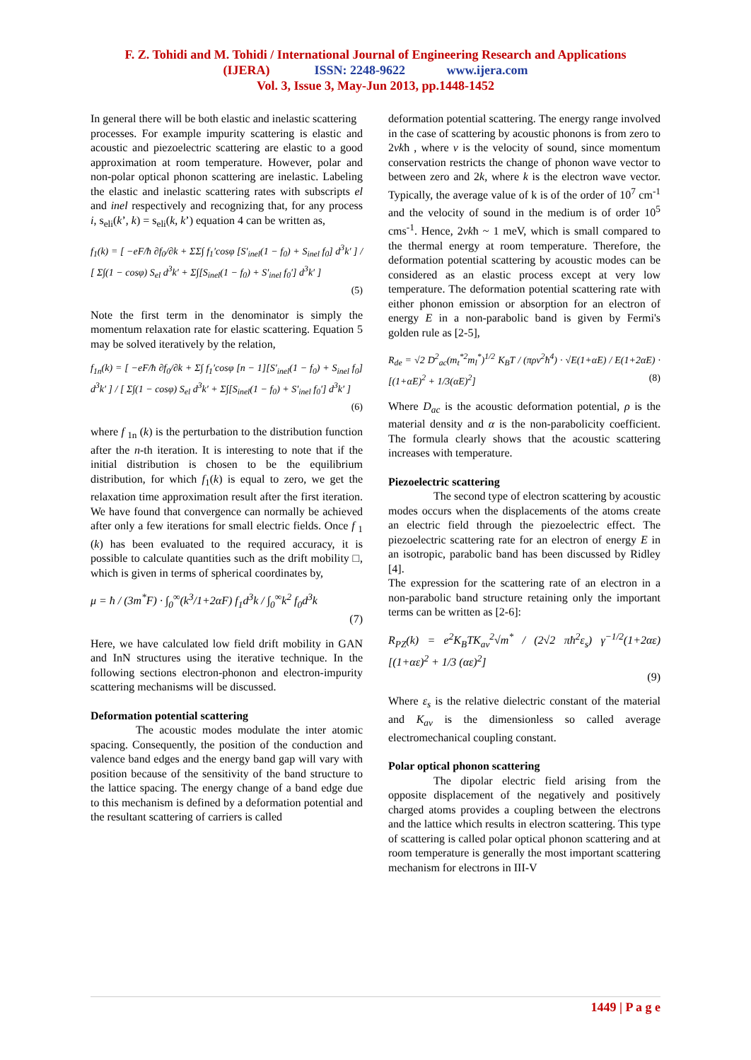F. Z. Tohidi and M. Tohidi / International Journal of Engineering Research and Applications
(IJERA) ISSN: 2248-9622 www.ijera.com
Vol. 3, Issue 3, May-Jun 2013, pp.1448-1452
In general there will be both elastic and inelastic scattering
processes. For example impurity scattering is elastic and acoustic and piezoelectric scattering are elastic to a good approximation at room temperature. However, polar and non-polar optical phonon scattering are inelastic. Labeling the elastic and inelastic scattering rates with subscripts el and inel respectively and recognizing that, for any process i, s<sub>eli</sub>(k’, k) = s<sub>eli</sub>(k, k’) equation 4 can be written as,
f<sub>1</sub>(k) = [ −eF/ħ ∂f<sub>0</sub>/∂k + ΣΣ∫ f<sub>1</sub>′cosφ [S′<sub>inel</sub>(1 − f<sub>0</sub>) + S<sub>inel</sub> f<sub>0</sub>] d<sup>3</sup>k′ ] / [ Σ∫(1 − cosφ) S<sub>el</sub> d<sup>3</sup>k′ + Σ∫[S<sub>inel</sub>(1 − f<sub>0</sub>) + S′<sub>inel</sub> f<sub>0</sub>′] d<sup>3</sup>k′ ]
(5)
Note the first term in the denominator is simply the momentum relaxation rate for elastic scattering. Equation 5 may be solved iteratively by the relation,
f<sub>1n</sub>(k) = [ −eF/ħ ∂f<sub>0</sub>/∂k + Σ∫ f<sub>1</sub>′cosφ [n − 1][S′<sub>inel</sub>(1 − f<sub>0</sub>) + S<sub>inel</sub> f<sub>0</sub>] d<sup>3</sup>k′ ] / [ Σ∫(1 − cosφ) S<sub>el</sub> d<sup>3</sup>k′ + Σ∫[S<sub>inel</sub>(1 − f<sub>0</sub>) + S′<sub>inel</sub> f<sub>0</sub>′] d<sup>3</sup>k′ ]
(6)
where f <sub>1n</sub> (k) is the perturbation to the distribution function after the n-th iteration. It is interesting to note that if the initial distribution is chosen to be the equilibrium distribution, for which f<sub>1</sub>(k) is equal to zero, we get the relaxation time approximation result after the first iteration. We have found that convergence can normally be achieved after only a few iterations for small electric fields. Once f <sub>1</sub> (k) has been evaluated to the required accuracy, it is possible to calculate quantities such as the drift mobility □, which is given in terms of spherical coordinates by,
μ = ħ / (3m<sup>*</sup>F) · ∫<sub>0</sub><sup>∞</sup>(k<sup>3</sup>/1+2αF) f<sub>1</sub>d<sup>3</sup>k / ∫<sub>0</sub><sup>∞</sup>k<sup>2</sup> f<sub>0</sub>d<sup>3</sup>k
(7)
Here, we have calculated low field drift mobility in GAN and InN structures using the iterative technique. In the following sections electron-phonon and electron-impurity scattering mechanisms will be discussed.
Deformation potential scattering
The acoustic modes modulate the inter atomic spacing. Consequently, the position of the conduction and valence band edges and the energy band gap will vary with position because of the sensitivity of the band structure to the lattice spacing. The energy change of a band edge due to this mechanism is defined by a deformation potential and the resultant scattering of carriers is called
deformation potential scattering. The energy range involved in the case of scattering by acoustic phonons is from zero to 2vkħ , where v is the velocity of sound, since momentum conservation restricts the change of phonon wave vector to between zero and 2k, where k is the electron wave vector. Typically, the average value of k is of the order of 10<sup>7</sup> cm<sup>-1</sup> and the velocity of sound in the medium is of order 10<sup>5</sup> cms<sup>-1</sup>. Hence, 2vkħ ~ 1 meV, which is small compared to the thermal energy at room temperature. Therefore, the deformation potential scattering by acoustic modes can be considered as an elastic process except at very low temperature. The deformation potential scattering rate with either phonon emission or absorption for an electron of energy E in a non-parabolic band is given by Fermi's golden rule as [2-5],
R<sub>de</sub> = √2 D<sup>2</sup><sub>ac</sub>(m<sub>t</sub><sup>*2</sup>m<sub>l</sub><sup>*</sup>)<sup>1/2</sup> K<sub>B</sub>T / (πρv<sup>2</sup>ħ<sup>4</sup>) · √E(1+αE) / E(1+2αE) · [(1+αE)<sup>2</sup> + 1/3(αE)<sup>2</sup>] (8)
Where D<sub>ac</sub> is the acoustic deformation potential, ρ is the material density and α is the non-parabolicity coefficient. The formula clearly shows that the acoustic scattering increases with temperature.
Piezoelectric scattering
The second type of electron scattering by acoustic modes occurs when the displacements of the atoms create an electric field through the piezoelectric effect. The piezoelectric scattering rate for an electron of energy E in an isotropic, parabolic band has been discussed by Ridley [4].
The expression for the scattering rate of an electron in a non-parabolic band structure retaining only the important terms can be written as [2-6]:
R<sub>PZ</sub>(k) = e<sup>2</sup>K<sub>B</sub>TK<sub>av</sub><sup>2</sup>√m<sup>*</sup> / (2√2 πħ<sup>2</sup>ε<sub>s</sub>) γ<sup>−1/2</sup>(1+2αε) [(1+αε)<sup>2</sup> + 1/3 (αε)<sup>2</sup>]
(9)
Where ε<sub>s</sub> is the relative dielectric constant of the material and K<sub>av</sub> is the dimensionless so called average electromechanical coupling constant.
Polar optical phonon scattering
The dipolar electric field arising from the opposite displacement of the negatively and positively charged atoms provides a coupling between the electrons and the lattice which results in electron scattering. This type of scattering is called polar optical phonon scattering and at room temperature is generally the most important scattering mechanism for electrons in III-V
1449 | P a g e